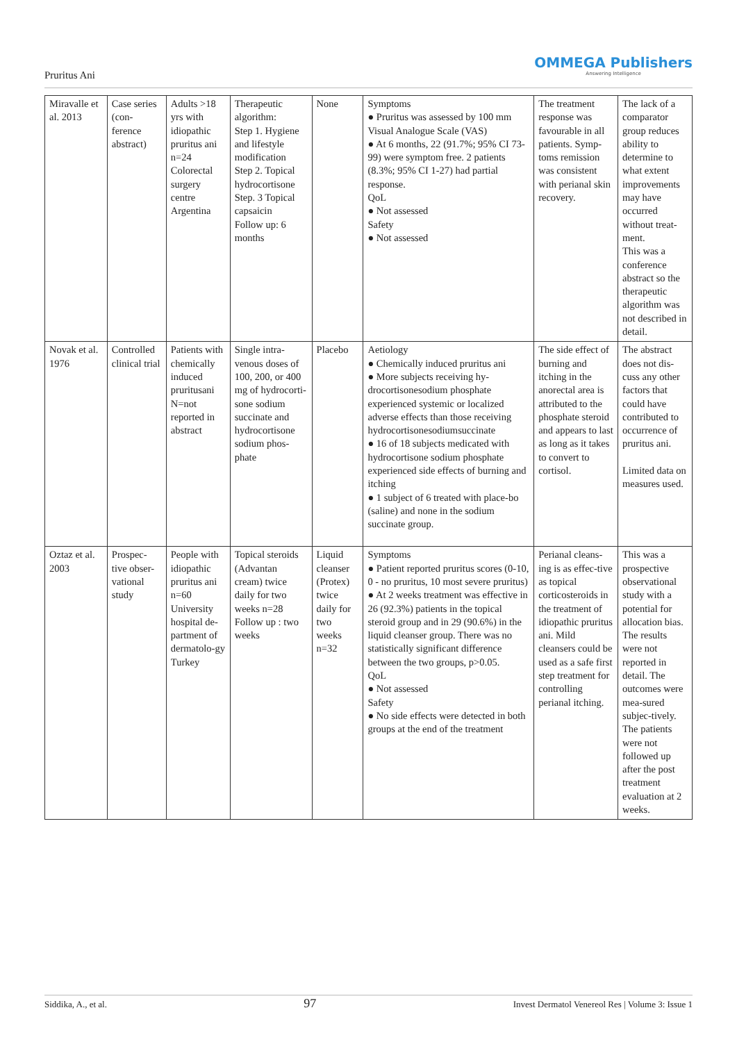Pruritus Ani
OMMEGA Publishers
Answering Intelligence
| Miravalle et al. 2013 | Case series (con-ference abstract) | Adults >18 yrs with idiopathic pruritus ani n=24 Colorectal surgery centre Argentina | Therapeutic algorithm: Step 1. Hygiene and lifestyle modification Step 2. Topical hydrocortisone Step. 3 Topical capsaicin Follow up: 6 months | None | Symptoms ● Pruritus was assessed by 100 mm Visual Analogue Scale (VAS) ● At 6 months, 22 (91.7%; 95% CI 73-99) were symptom free. 2 patients (8.3%; 95% CI 1-27) had partial response. QoL ● Not assessed Safety ● Not assessed | The treatment response was favourable in all patients. Symp-toms remission was consistent with perianal skin recovery. | The lack of a comparator group reduces ability to determine to what extent improvements may have occurred without treat-ment. This was a conference abstract so the therapeutic algorithm was not described in detail. |
| Novak et al. 1976 | Controlled clinical trial | Patients with chemically induced pruritusani N=not reported in abstract | Single intra-venous doses of 100, 200, or 400 mg of hydrocorti-sone sodium succinate and hydrocortisone sodium phos-phate | Placebo | Aetiology ● Chemically induced pruritus ani ● More subjects receiving hy-drocortisonesodium phosphate experienced systemic or localized adverse effects than those receiving hydrocortisonesodiumsuccinate ● 16 of 18 subjects medicated with hydrocortisone sodium phosphate experienced side effects of burning and itching ● 1 subject of 6 treated with place-bo (saline) and none in the sodium succinate group. | The side effect of burning and itching in the anorectal area is attributed to the phosphate steroid and appears to last as long as it takes to convert to cortisol. | The abstract does not dis-cuss any other factors that could have contributed to occurrence of pruritus ani. Limited data on measures used. |
| Oztaz et al. 2003 | Prospec-tive obser-vational study | People with idiopathic pruritus ani n=60 University hospital de-partment of dermatolo-gy Turkey | Topical steroids (Advantan cream) twice daily for two weeks n=28 Follow up : two weeks | Liquid cleanser (Protex) twice daily for two weeks n=32 | Symptoms ● Patient reported pruritus scores (0-10, 0 - no pruritus, 10 most severe pruritus) ● At 2 weeks treatment was effective in 26 (92.3%) patients in the topical steroid group and in 29 (90.6%) in the liquid cleanser group. There was no statistically significant difference between the two groups, p>0.05. QoL ● Not assessed Safety ● No side effects were detected in both groups at the end of the treatment | Perianal cleans-ing is as effec-tive as topical corticosteroids in the treatment of idiopathic pruritus ani. Mild cleansers could be used as a safe first step treatment for controlling perianal itching. | This was a prospective observational study with a potential for allocation bias. The results were not reported in detail. The outcomes were mea-sured subjec-tively. The patients were not followed up after the post treatment evaluation at 2 weeks. |
Siddika, A., et al. 97 Invest Dermatol Venereol Res | Volume 3: Issue 1